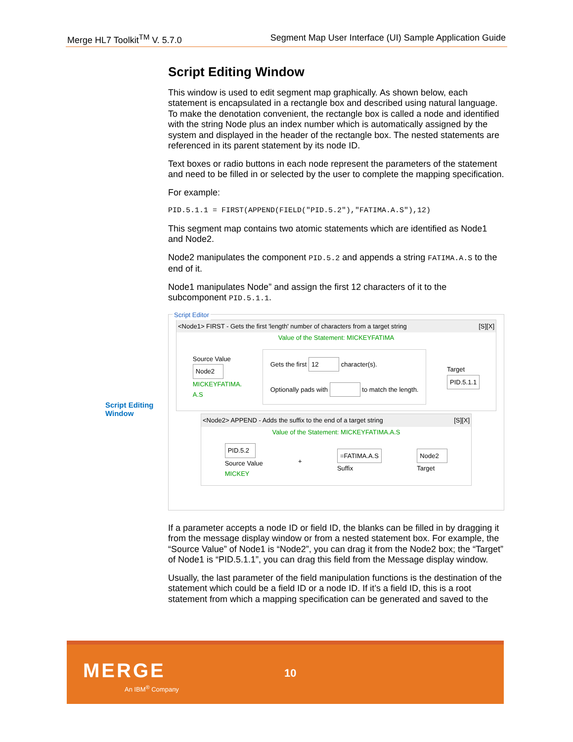Merge HL7 Toolkit<sup>TM</sup> V. 5.7.0 Segment Map User Interface (UI) Sample Application Guide
Script Editing
Window
Script Editing Window
This window is used to edit segment map graphically. As shown below, each statement is encapsulated in a rectangle box and described using natural language. To make the denotation convenient, the rectangle box is called a node and identified with the string Node plus an index number which is automatically assigned by the system and displayed in the header of the rectangle box. The nested statements are referenced in its parent statement by its node ID.
Text boxes or radio buttons in each node represent the parameters of the statement and need to be filled in or selected by the user to complete the mapping specification.
For example:
PID.5.1.1 = FIRST(APPEND(FIELD("PID.5.2"),"FATIMA.A.S"),12)
This segment map contains two atomic statements which are identified as Node1 and Node2.
Node2 manipulates the component PID.5.2 and appends a string FATIMA.A.S to the end of it.
Node1 manipulates Node” and assign the first 12 characters of it to the subcomponent PID.5.1.1.
Script Editor
<Node1> FIRST - Gets the first 'length' number of characters from a target string [S][X]
Value of the Statement: MICKEYFATIMA
Source Value
Node2
MICKEYFATIMA.
A.S
Gets the first 12 character(s).
Optionally pads with to match the length.
Target
PID.5.1.1
<Node2> APPEND - Adds the suffix to the end of a target string [S][X]
Value of the Statement: MICKEYFATIMA.A.S
PID.5.2
Source Value
MICKEY
+
=FATIMA.A.S
Suffix
Node2
Target
If a parameter accepts a node ID or field ID, the blanks can be filled in by dragging it from the message display window or from a nested statement box. For example, the “Source Value” of Node1 is “Node2”, you can drag it from the Node2 box; the “Target” of Node1 is “PID.5.1.1”, you can drag this field from the Message display window.
Usually, the last parameter of the field manipulation functions is the destination of the statement which could be a field ID or a node ID. If it’s a field ID, this is a root statement from which a mapping specification can be generated and saved to the
MERGE
An IBM<sup>®</sup> Company
10